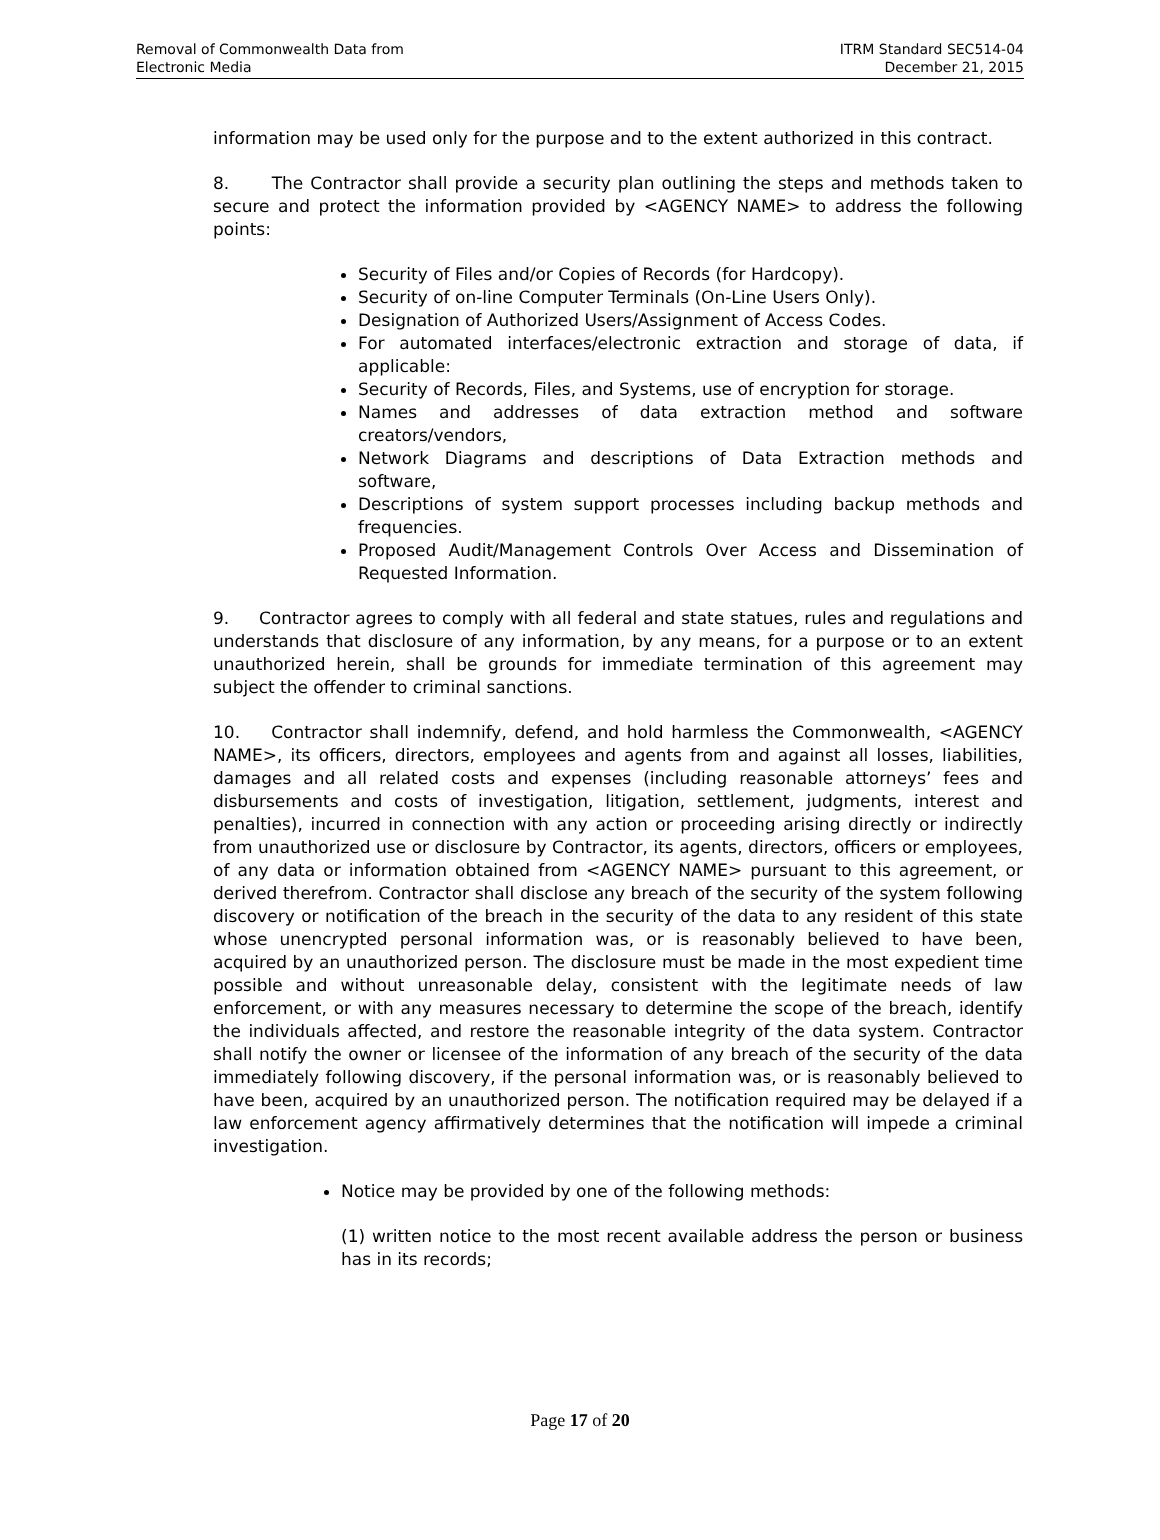Removal of Commonwealth Data from
Electronic Media
ITRM Standard SEC514-04
December 21, 2015
information may be used only for the purpose and to the extent authorized in this contract.
8. The Contractor shall provide a security plan outlining the steps and methods taken to secure and protect the information provided by <AGENCY NAME> to address the following points:
Security of Files and/or Copies of Records (for Hardcopy).
Security of on-line Computer Terminals (On-Line Users Only).
Designation of Authorized Users/Assignment of Access Codes.
For automated interfaces/electronic extraction and storage of data, if applicable:
Security of Records, Files, and Systems, use of encryption for storage.
Names and addresses of data extraction method and software creators/vendors,
Network Diagrams and descriptions of Data Extraction methods and software,
Descriptions of system support processes including backup methods and frequencies.
Proposed Audit/Management Controls Over Access and Dissemination of Requested Information.
9. Contractor agrees to comply with all federal and state statues, rules and regulations and understands that disclosure of any information, by any means, for a purpose or to an extent unauthorized herein, shall be grounds for immediate termination of this agreement may subject the offender to criminal sanctions.
10. Contractor shall indemnify, defend, and hold harmless the Commonwealth, <AGENCY NAME>, its officers, directors, employees and agents from and against all losses, liabilities, damages and all related costs and expenses (including reasonable attorneys’ fees and disbursements and costs of investigation, litigation, settlement, judgments, interest and penalties), incurred in connection with any action or proceeding arising directly or indirectly from unauthorized use or disclosure by Contractor, its agents, directors, officers or employees, of any data or information obtained from <AGENCY NAME> pursuant to this agreement, or derived therefrom. Contractor shall disclose any breach of the security of the system following discovery or notification of the breach in the security of the data to any resident of this state whose unencrypted personal information was, or is reasonably believed to have been, acquired by an unauthorized person. The disclosure must be made in the most expedient time possible and without unreasonable delay, consistent with the legitimate needs of law enforcement, or with any measures necessary to determine the scope of the breach, identify the individuals affected, and restore the reasonable integrity of the data system. Contractor shall notify the owner or licensee of the information of any breach of the security of the data immediately following discovery, if the personal information was, or is reasonably believed to have been, acquired by an unauthorized person. The notification required may be delayed if a law enforcement agency affirmatively determines that the notification will impede a criminal investigation.
Notice may be provided by one of the following methods:
(1) written notice to the most recent available address the person or business has in its records;
Page 17 of 20